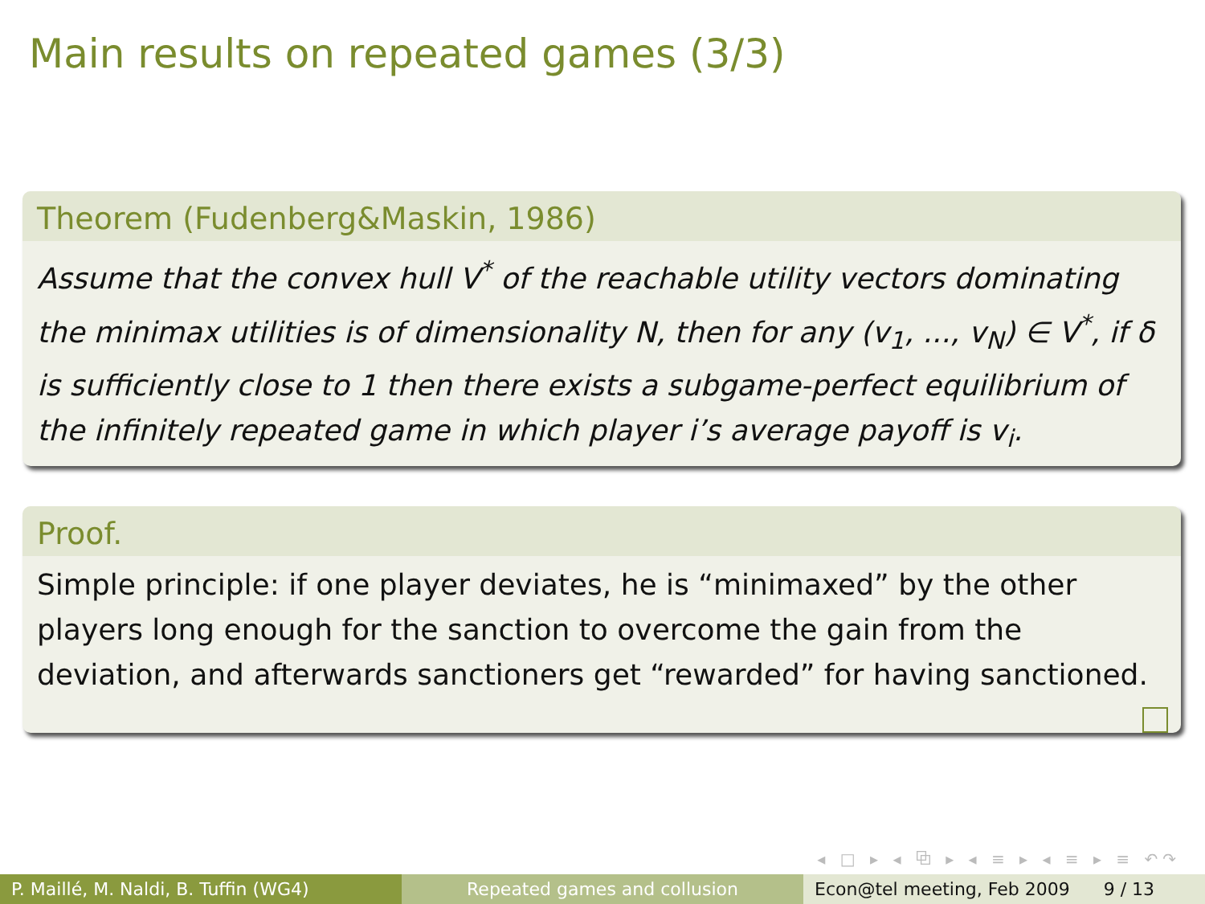Main results on repeated games (3/3)
Theorem (Fudenberg&Maskin, 1986)
Assume that the convex hull V<sup>*</sup> of the reachable utility vectors dominating the minimax utilities is of dimensionality N, then for any (v<sub>1</sub>, ..., v<sub>N</sub>) ∈ V<sup>*</sup>, if δ is sufficiently close to 1 then there exists a subgame-perfect equilibrium of the infinitely repeated game in which player i’s average payoff is v<sub>i</sub>.
Proof.
Simple principle: if one player deviates, he is “minimaxed” by the other players long enough for the sanction to overcome the gain from the deviation, and afterwards sanctioners get “rewarded” for having sanctioned.
◂ □ ▸ ◂ ⧉ ▸ ◂ ≡ ▸ ◂ ≡ ▸ ≡ ↶↷
P. Maillé, M. Naldi, B. Tuffin (WG4)
Repeated games and collusion Econ@tel meeting, Feb 2009 9 / 13